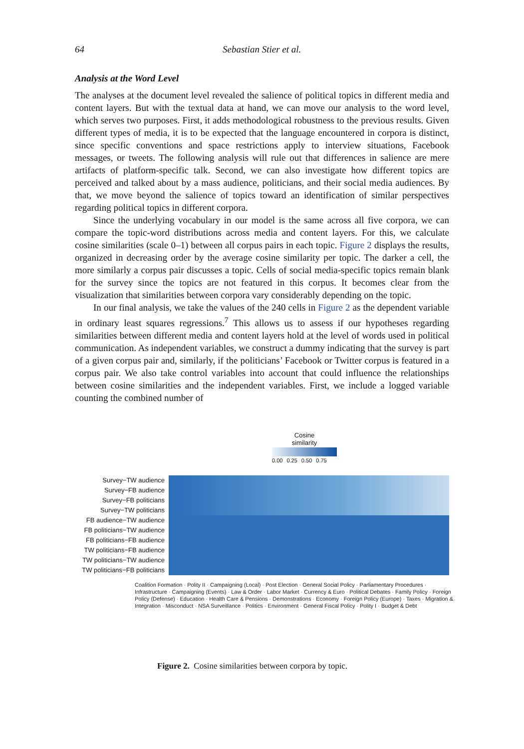64 Sebastian Stier et al.
Analysis at the Word Level
The analyses at the document level revealed the salience of political topics in different media and content layers. But with the textual data at hand, we can move our analysis to the word level, which serves two purposes. First, it adds methodological robustness to the previous results. Given different types of media, it is to be expected that the language encountered in corpora is distinct, since specific conventions and space restrictions apply to interview situations, Facebook messages, or tweets. The following analysis will rule out that differences in salience are mere artifacts of platform-specific talk. Second, we can also investigate how different topics are perceived and talked about by a mass audience, politicians, and their social media audiences. By that, we move beyond the salience of topics toward an identification of similar perspectives regarding political topics in different corpora.
Since the underlying vocabulary in our model is the same across all five corpora, we can compare the topic-word distributions across media and content layers. For this, we calculate cosine similarities (scale 0–1) between all corpus pairs in each topic. Figure 2 displays the results, organized in decreasing order by the average cosine similarity per topic. The darker a cell, the more similarly a corpus pair discusses a topic. Cells of social media-specific topics remain blank for the survey since the topics are not featured in this corpus. It becomes clear from the visualization that similarities between corpora vary considerably depending on the topic.
In our final analysis, we take the values of the 240 cells in Figure 2 as the dependent variable in ordinary least squares regressions.<sup>7</sup> This allows us to assess if our hypotheses regarding similarities between different media and content layers hold at the level of words used in political communication. As independent variables, we construct a dummy indicating that the survey is part of a given corpus pair and, similarly, if the politicians’ Facebook or Twitter corpus is featured in a corpus pair. We also take control variables into account that could influence the relationships between cosine similarities and the independent variables. First, we include a logged variable counting the combined number of
Cosine
similarity
0.00 0.25 0.50 0.75
Survey−TW audience
Survey−FB audience
Survey−FB politicians
Survey−TW politicians
FB audience−TW audience
FB politicians−TW audience
FB politicians−FB audience
TW politicians−FB audience
TW politicians−TW audience
TW politicians−FB politicians
Coalition Formation · Polity II · Campaigning (Local) · Post Election · General Social Policy · Parliamentary Procedures · Infrastructure · Campaigning (Events) · Law & Order · Labor Market · Currency & Euro · Political Debates · Family Policy · Foreign Policy (Defense) · Education · Health Care & Pensions · Demonstrations · Economy · Foreign Policy (Europe) · Taxes · Migration & Integration · Misconduct · NSA Surveillance · Politics · Environment · General Fiscal Policy · Polity I · Budget & Debt
Figure 2. Cosine similarities between corpora by topic.